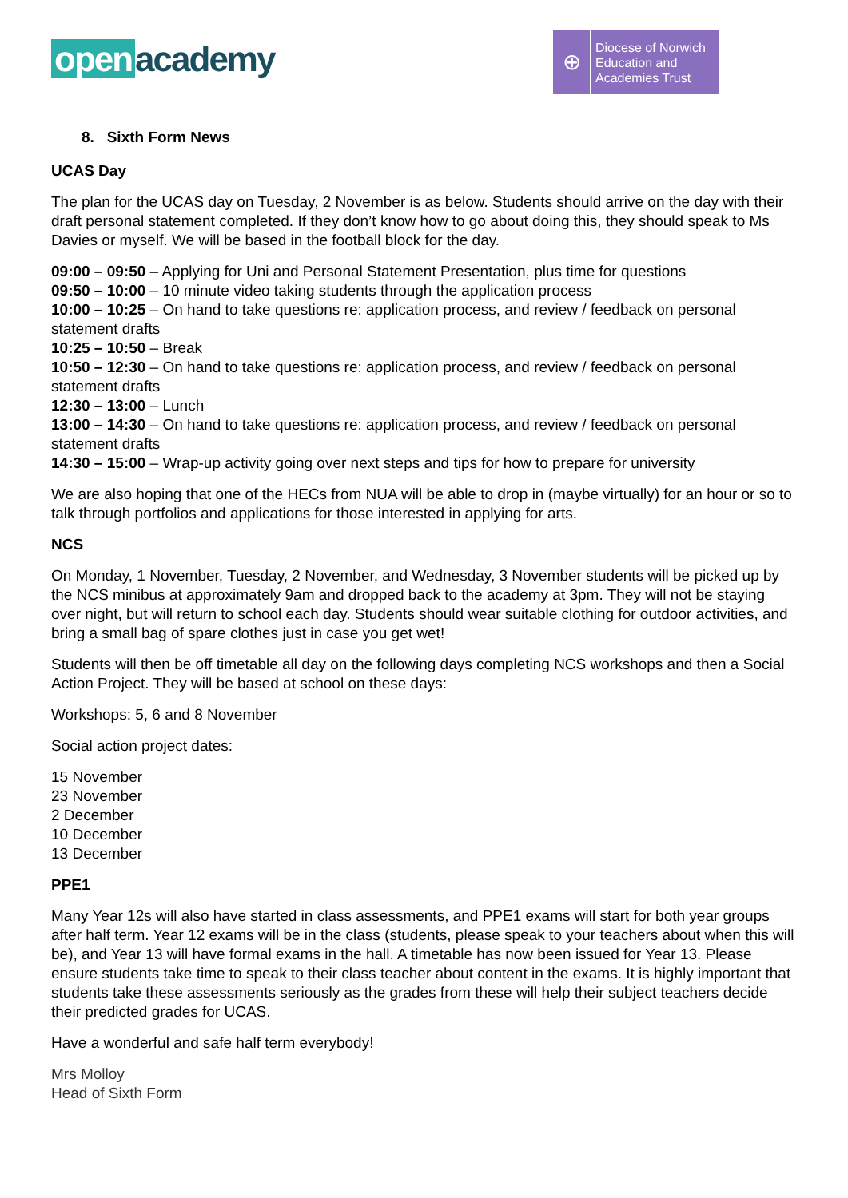open academy
⊕
Diocese of Norwich
Education and
Academies Trust
8. Sixth Form News
UCAS Day
The plan for the UCAS day on Tuesday, 2 November is as below. Students should arrive on the day with their draft personal statement completed. If they don’t know how to go about doing this, they should speak to Ms Davies or myself. We will be based in the football block for the day.
09:00 – 09:50 – Applying for Uni and Personal Statement Presentation, plus time for questions
09:50 – 10:00 – 10 minute video taking students through the application process
10:00 – 10:25 – On hand to take questions re: application process, and review / feedback on personal statement drafts
10:25 – 10:50 – Break
10:50 – 12:30 – On hand to take questions re: application process, and review / feedback on personal statement drafts
12:30 – 13:00 – Lunch
13:00 – 14:30 – On hand to take questions re: application process, and review / feedback on personal statement drafts
14:30 – 15:00 – Wrap-up activity going over next steps and tips for how to prepare for university
We are also hoping that one of the HECs from NUA will be able to drop in (maybe virtually) for an hour or so to talk through portfolios and applications for those interested in applying for arts.
NCS
On Monday, 1 November, Tuesday, 2 November, and Wednesday, 3 November students will be picked up by the NCS minibus at approximately 9am and dropped back to the academy at 3pm. They will not be staying over night, but will return to school each day. Students should wear suitable clothing for outdoor activities, and bring a small bag of spare clothes just in case you get wet!
Students will then be off timetable all day on the following days completing NCS workshops and then a Social Action Project. They will be based at school on these days:
Workshops: 5, 6 and 8 November
Social action project dates:
15 November
23 November
2 December
10 December
13 December
PPE1
Many Year 12s will also have started in class assessments, and PPE1 exams will start for both year groups after half term. Year 12 exams will be in the class (students, please speak to your teachers about when this will be), and Year 13 will have formal exams in the hall. A timetable has now been issued for Year 13. Please ensure students take time to speak to their class teacher about content in the exams. It is highly important that students take these assessments seriously as the grades from these will help their subject teachers decide their predicted grades for UCAS.
Have a wonderful and safe half term everybody!
Mrs Molloy
Head of Sixth Form